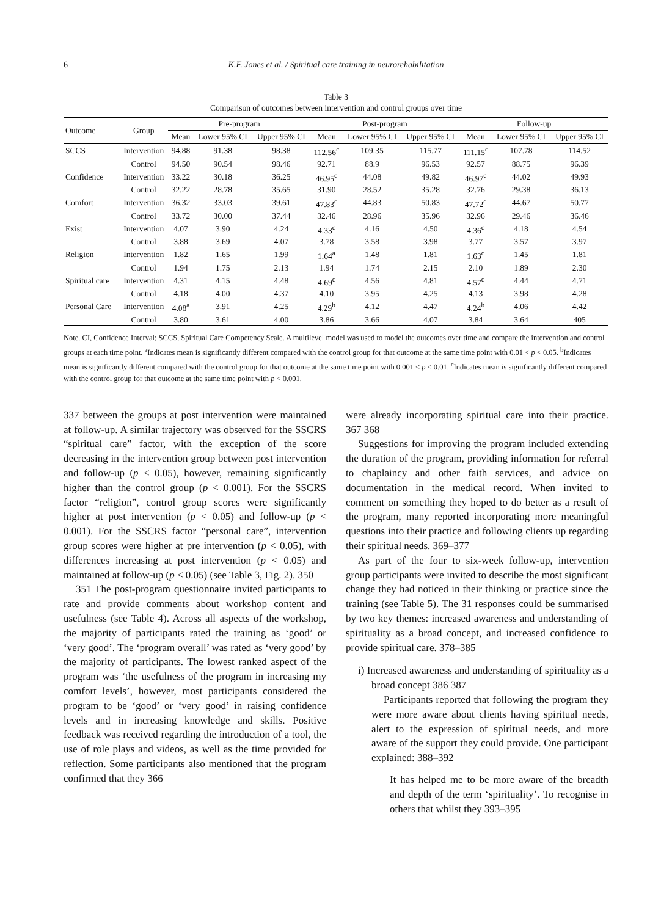6 K.F. Jones et al. / Spiritual care training in neurorehabilitation
Table 3
Comparison of outcomes between intervention and control groups over time
| Outcome | Group | Pre-program | | | Post-program | | | Follow-up | | |
| --- | --- | --- | --- | --- | --- | --- | --- | --- | --- | --- |
| | | Mean | Lower 95% CI | Upper 95% CI | Mean | Lower 95% CI | Upper 95% CI | Mean | Lower 95% CI | Upper 95% CI |
| SCCS | Intervention | 94.88 | 91.38 | 98.38 | 112.56<sup>c</sup> | 109.35 | 115.77 | 111.15<sup>c</sup> | 107.78 | 114.52 |
| | Control | 94.50 | 90.54 | 98.46 | 92.71 | 88.9 | 96.53 | 92.57 | 88.75 | 96.39 |
| Confidence | Intervention | 33.22 | 30.18 | 36.25 | 46.95<sup>c</sup> | 44.08 | 49.82 | 46.97<sup>c</sup> | 44.02 | 49.93 |
| | Control | 32.22 | 28.78 | 35.65 | 31.90 | 28.52 | 35.28 | 32.76 | 29.38 | 36.13 |
| Comfort | Intervention | 36.32 | 33.03 | 39.61 | 47.83<sup>c</sup> | 44.83 | 50.83 | 47.72<sup>c</sup> | 44.67 | 50.77 |
| | Control | 33.72 | 30.00 | 37.44 | 32.46 | 28.96 | 35.96 | 32.96 | 29.46 | 36.46 |
| Exist | Intervention | 4.07 | 3.90 | 4.24 | 4.33<sup>c</sup> | 4.16 | 4.50 | 4.36<sup>c</sup> | 4.18 | 4.54 |
| | Control | 3.88 | 3.69 | 4.07 | 3.78 | 3.58 | 3.98 | 3.77 | 3.57 | 3.97 |
| Religion | Intervention | 1.82 | 1.65 | 1.99 | 1.64<sup>a</sup> | 1.48 | 1.81 | 1.63<sup>c</sup> | 1.45 | 1.81 |
| | Control | 1.94 | 1.75 | 2.13 | 1.94 | 1.74 | 2.15 | 2.10 | 1.89 | 2.30 |
| Spiritual care | Intervention | 4.31 | 4.15 | 4.48 | 4.69<sup>c</sup> | 4.56 | 4.81 | 4.57<sup>c</sup> | 4.44 | 4.71 |
| | Control | 4.18 | 4.00 | 4.37 | 4.10 | 3.95 | 4.25 | 4.13 | 3.98 | 4.28 |
| Personal Care | Intervention | 4.08<sup>a</sup> | 3.91 | 4.25 | 4.29<sup>b</sup> | 4.12 | 4.47 | 4.24<sup>b</sup> | 4.06 | 4.42 |
| | Control | 3.80 | 3.61 | 4.00 | 3.86 | 3.66 | 4.07 | 3.84 | 3.64 | 405 |
Note. CI, Confidence Interval; SCCS, Spiritual Care Competency Scale. A multilevel model was used to model the outcomes over time and compare the intervention and control groups at each time point. <sup>a</sup>Indicates mean is significantly different compared with the control group for that outcome at the same time point with 0.01 < p < 0.05. <sup>b</sup>Indicates mean is significantly different compared with the control group for that outcome at the same time point with 0.001 < p < 0.01. <sup>c</sup>Indicates mean is significantly different compared with the control group for that outcome at the same time point with p < 0.001.
337 between the groups at post intervention were maintained at follow-up. A similar trajectory was observed for the SSCRS “spiritual care” factor, with the exception of the score decreasing in the intervention group between post intervention and follow-up (p < 0.05), however, remaining significantly higher than the control group (p < 0.001). For the SSCRS factor “religion”, control group scores were significantly higher at post intervention (p < 0.05) and follow-up (p < 0.001). For the SSCRS factor “personal care”, intervention group scores were higher at pre intervention (p < 0.05), with differences increasing at post intervention (p < 0.05) and maintained at follow-up (p < 0.05) (see Table 3, Fig. 2). 350
351 The post-program questionnaire invited participants to rate and provide comments about workshop content and usefulness (see Table 4). Across all aspects of the workshop, the majority of participants rated the training as ‘good’ or ‘very good’. The ‘program overall’ was rated as ‘very good’ by the majority of participants. The lowest ranked aspect of the program was ‘the usefulness of the program in increasing my comfort levels’, however, most participants considered the program to be ‘good’ or ‘very good’ in raising confidence levels and in increasing knowledge and skills. Positive feedback was received regarding the introduction of a tool, the use of role plays and videos, as well as the time provided for reflection. Some participants also mentioned that the program confirmed that they 366
were already incorporating spiritual care into their practice. 367 368
Suggestions for improving the program included extending the duration of the program, providing information for referral to chaplaincy and other faith services, and advice on documentation in the medical record. When invited to comment on something they hoped to do better as a result of the program, many reported incorporating more meaningful questions into their practice and following clients up regarding their spiritual needs. 369–377
As part of the four to six-week follow-up, intervention group participants were invited to describe the most significant change they had noticed in their thinking or practice since the training (see Table 5). The 31 responses could be summarised by two key themes: increased awareness and understanding of spirituality as a broad concept, and increased confidence to provide spiritual care. 378–385
i) Increased awareness and understanding of spirituality as a broad concept 386 387
Participants reported that following the program they were more aware about clients having spiritual needs, alert to the expression of spiritual needs, and more aware of the support they could provide. One participant explained: 388–392
It has helped me to be more aware of the breadth and depth of the term ‘spirituality’. To recognise in others that whilst they 393–395